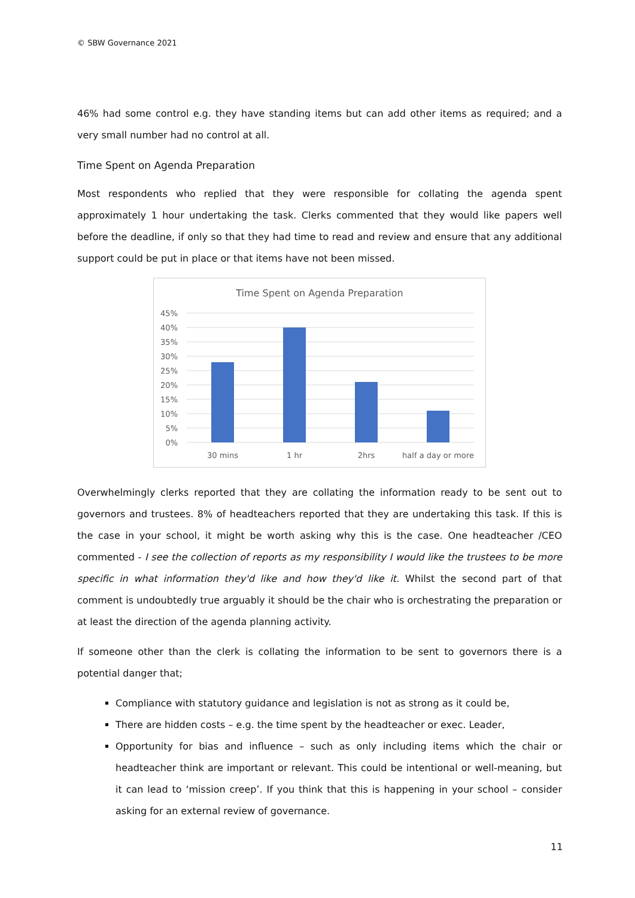© SBW Governance 2021
46% had some control e.g. they have standing items but can add other items as required; and a very small number had no control at all.
Time Spent on Agenda Preparation
Most respondents who replied that they were responsible for collating the agenda spent approximately 1 hour undertaking the task. Clerks commented that they would like papers well before the deadline, if only so that they had time to read and review and ensure that any additional support could be put in place or that items have not been missed.
Time Spent on Agenda Preparation
45%
40%
35%
30%
25%
20%
15%
10%
5%
0%
30 mins
1 hr
2hrs
half a day or more
Overwhelmingly clerks reported that they are collating the information ready to be sent out to governors and trustees. 8% of headteachers reported that they are undertaking this task. If this is the case in your school, it might be worth asking why this is the case. One headteacher /CEO commented - I see the collection of reports as my responsibility I would like the trustees to be more specific in what information they'd like and how they'd like it. Whilst the second part of that comment is undoubtedly true arguably it should be the chair who is orchestrating the preparation or at least the direction of the agenda planning activity.
If someone other than the clerk is collating the information to be sent to governors there is a potential danger that;
Compliance with statutory guidance and legislation is not as strong as it could be,
There are hidden costs – e.g. the time spent by the headteacher or exec. Leader,
Opportunity for bias and influence – such as only including items which the chair or headteacher think are important or relevant. This could be intentional or well-meaning, but it can lead to ‘mission creep’. If you think that this is happening in your school – consider asking for an external review of governance.
11